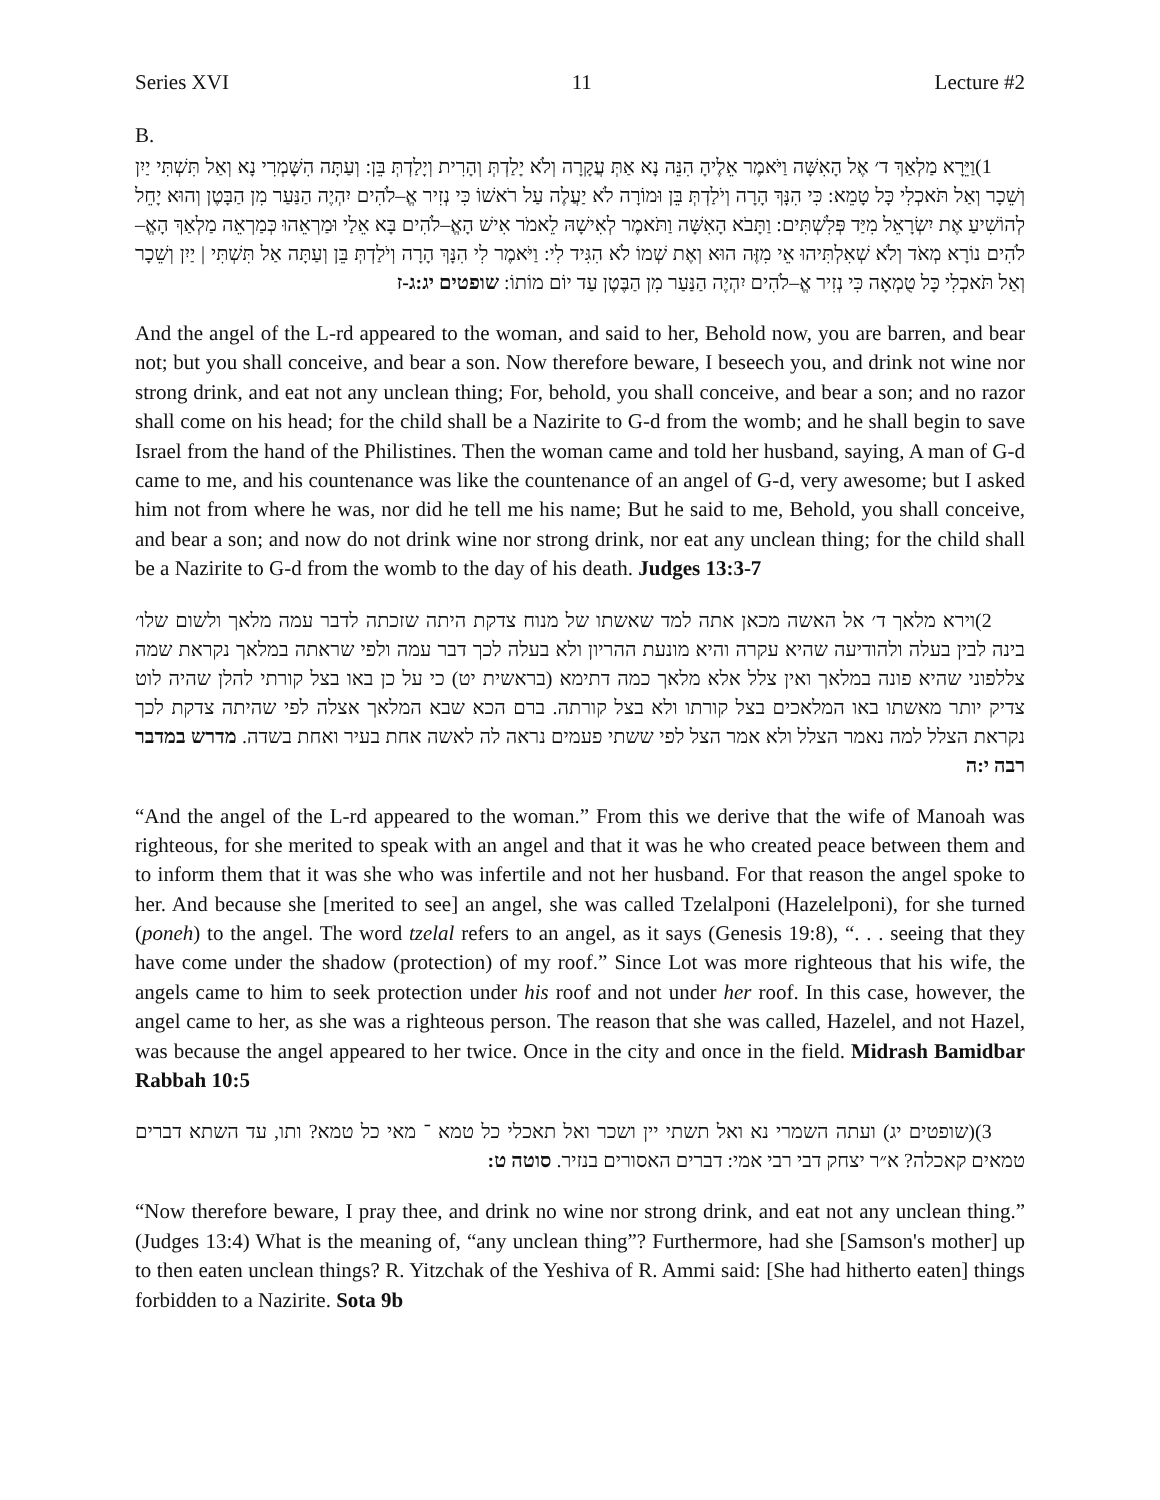Series XVI 11 Lecture #2
B.
(1 וַיֵּרָא מַלְאַךְ ד׳ אֶל הָאִשָּׁה וַיֹּאמֶר אֵלֶיהָ הִנֵּה נָא אַתְּ עֲקָרָה וְלֹא יָלַדְתְּ וְהָרִית וְיָלַדְתְּ בֵּן: וְעַתָּה הִשָּׁמְרִי נָא וְאַל תִּשְׁתִּי יַיִן וְשֵׁכָר וְאַל תֹּאכְלִי כָּל טָמֵא: כִּי הִנָּךְ הָרָה וְיֹלַדְתְּ בֵּן וּמוֹרָה לֹא יַעֲלֶה עַל רֹאשׁוֹ כִּי נְזִיר אֱ–לֹהִים יִהְיֶה הַנַּעַר מִן הַבָּטֶן וְהוּא יָחֵל לְהוֹשִׁיעַ אֶת יִשְׂרָאֵל מִיַּד פְּלִשְׁתִּים: וַתָּבֹא הָאִשָּׁה וַתֹּאמֶר לְאִישָׁהּ לֵאמֹר אִישׁ הָאֱ–לֹהִים בָּא אֵלַי וּמַרְאֵהוּ כְּמַרְאֵה מַלְאַךְ הָאֱ–לֹהִים נוֹרָא מְאֹד וְלֹא שְׁאִלְתִּיהוּ אֵי מִזֶּה הוּא וְאֶת שְׁמוֹ לֹא הִגִּיד לִי: וַיֹּאמֶר לִי הִנָּךְ הָרָה וְיֹלַדְתְּ בֵּן וְעַתָּה אַל תִּשְׁתִּי | יַיִן וְשֵׁכָר וְאַל תֹּאכְלִי כָּל טֻמְאָה כִּי נְזִיר אֱ–לֹהִים יִהְיֶה הַנַּעַר מִן הַבֶּטֶן עַד יוֹם מוֹתוֹ: שופטים יג:ג-ז
And the angel of the L-rd appeared to the woman, and said to her, Behold now, you are barren, and bear not; but you shall conceive, and bear a son. Now therefore beware, I beseech you, and drink not wine nor strong drink, and eat not any unclean thing; For, behold, you shall conceive, and bear a son; and no razor shall come on his head; for the child shall be a Nazirite to G-d from the womb; and he shall begin to save Israel from the hand of the Philistines. Then the woman came and told her husband, saying, A man of G-d came to me, and his countenance was like the countenance of an angel of G-d, very awesome; but I asked him not from where he was, nor did he tell me his name; But he said to me, Behold, you shall conceive, and bear a son; and now do not drink wine nor strong drink, nor eat any unclean thing; for the child shall be a Nazirite to G-d from the womb to the day of his death. Judges 13:3-7
(2 וירא מלאך ד׳ אל האשה מכאן אתה למד שאשתו של מנוח צדקת היתה שזכתה לדבר עמה מלאך ולשום שלו׳ בינה לבין בעלה ולהודיעה שהיא עקרה והיא מונעת ההריון ולא בעלה לכך דבר עמה ולפי שראתה במלאך נקראת שמה צללפוני שהיא פונה במלאך ואין צלל אלא מלאך כמה דתימא (בראשית יט) כי על כן באו בצל קורתי להלן שהיה לוט צדיק יותר מאשתו באו המלאכים בצל קורתו ולא בצל קורתה. ברם הכא שבא המלאך אצלה לפי שהיתה צדקת לכך נקראת הצלל למה נאמר הצלל ולא אמר הצל לפי ששתי פעמים נראה לה לאשה אחת בעיר ואחת בשדה. מדרש במדבר רבה י:ה
“And the angel of the L-rd appeared to the woman.” From this we derive that the wife of Manoah was righteous, for she merited to speak with an angel and that it was he who created peace between them and to inform them that it was she who was infertile and not her husband. For that reason the angel spoke to her. And because she [merited to see] an angel, she was called Tzelalponi (Hazelelponi), for she turned (poneh) to the angel. The word tzelal refers to an angel, as it says (Genesis 19:8), “. . . seeing that they have come under the shadow (protection) of my roof.” Since Lot was more righteous that his wife, the angels came to him to seek protection under his roof and not under her roof. In this case, however, the angel came to her, as she was a righteous person. The reason that she was called, Hazelel, and not Hazel, was because the angel appeared to her twice. Once in the city and once in the field. Midrash Bamidbar Rabbah 10:5
(3 (שופטים יג) ועתה השמרי נא ואל תשתי יין ושכר ואל תאכלי כל טמא ־ מאי כל טמא? ותו, עד השתא דברים טמאים קאכלה? א״ר יצחק דבי רבי אמי: דברים האסורים בנזיר. סוטה ט:
“Now therefore beware, I pray thee, and drink no wine nor strong drink, and eat not any unclean thing.” (Judges 13:4) What is the meaning of, “any unclean thing”? Furthermore, had she [Samson's mother] up to then eaten unclean things? R. Yitzchak of the Yeshiva of R. Ammi said: [She had hitherto eaten] things forbidden to a Nazirite. Sota 9b